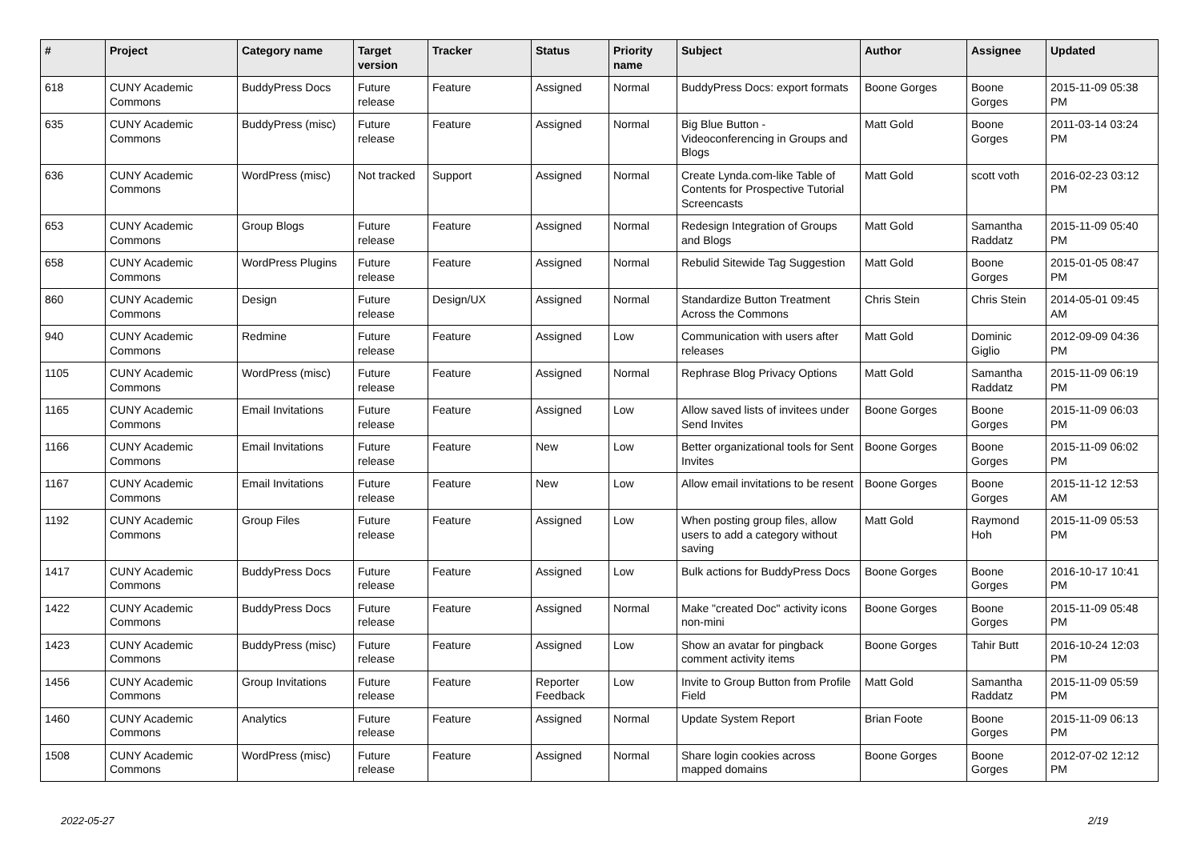| # | Project | Category name | Target version | Tracker | Status | Priority name | Subject | Author | Assignee | Updated |
| --- | --- | --- | --- | --- | --- | --- | --- | --- | --- | --- |
| 618 | CUNY Academic Commons | BuddyPress Docs | Future release | Feature | Assigned | Normal | BuddyPress Docs: export formats | Boone Gorges | Boone Gorges | 2015-11-09 05:38 PM |
| 635 | CUNY Academic Commons | BuddyPress (misc) | Future release | Feature | Assigned | Normal | Big Blue Button - Videoconferencing in Groups and Blogs | Matt Gold | Boone Gorges | 2011-03-14 03:24 PM |
| 636 | CUNY Academic Commons | WordPress (misc) | Not tracked | Support | Assigned | Normal | Create Lynda.com-like Table of Contents for Prospective Tutorial Screencasts | Matt Gold | scott voth | 2016-02-23 03:12 PM |
| 653 | CUNY Academic Commons | Group Blogs | Future release | Feature | Assigned | Normal | Redesign Integration of Groups and Blogs | Matt Gold | Samantha Raddatz | 2015-11-09 05:40 PM |
| 658 | CUNY Academic Commons | WordPress Plugins | Future release | Feature | Assigned | Normal | Rebulid Sitewide Tag Suggestion | Matt Gold | Boone Gorges | 2015-01-05 08:47 PM |
| 860 | CUNY Academic Commons | Design | Future release | Design/UX | Assigned | Normal | Standardize Button Treatment Across the Commons | Chris Stein | Chris Stein | 2014-05-01 09:45 AM |
| 940 | CUNY Academic Commons | Redmine | Future release | Feature | Assigned | Low | Communication with users after releases | Matt Gold | Dominic Giglio | 2012-09-09 04:36 PM |
| 1105 | CUNY Academic Commons | WordPress (misc) | Future release | Feature | Assigned | Normal | Rephrase Blog Privacy Options | Matt Gold | Samantha Raddatz | 2015-11-09 06:19 PM |
| 1165 | CUNY Academic Commons | Email Invitations | Future release | Feature | Assigned | Low | Allow saved lists of invitees under Send Invites | Boone Gorges | Boone Gorges | 2015-11-09 06:03 PM |
| 1166 | CUNY Academic Commons | Email Invitations | Future release | Feature | New | Low | Better organizational tools for Sent Invites | Boone Gorges | Boone Gorges | 2015-11-09 06:02 PM |
| 1167 | CUNY Academic Commons | Email Invitations | Future release | Feature | New | Low | Allow email invitations to be resent | Boone Gorges | Boone Gorges | 2015-11-12 12:53 AM |
| 1192 | CUNY Academic Commons | Group Files | Future release | Feature | Assigned | Low | When posting group files, allow users to add a category without saving | Matt Gold | Raymond Hoh | 2015-11-09 05:53 PM |
| 1417 | CUNY Academic Commons | BuddyPress Docs | Future release | Feature | Assigned | Low | Bulk actions for BuddyPress Docs | Boone Gorges | Boone Gorges | 2016-10-17 10:41 PM |
| 1422 | CUNY Academic Commons | BuddyPress Docs | Future release | Feature | Assigned | Normal | Make "created Doc" activity icons non-mini | Boone Gorges | Boone Gorges | 2015-11-09 05:48 PM |
| 1423 | CUNY Academic Commons | BuddyPress (misc) | Future release | Feature | Assigned | Low | Show an avatar for pingback comment activity items | Boone Gorges | Tahir Butt | 2016-10-24 12:03 PM |
| 1456 | CUNY Academic Commons | Group Invitations | Future release | Feature | Reporter Feedback | Low | Invite to Group Button from Profile Field | Matt Gold | Samantha Raddatz | 2015-11-09 05:59 PM |
| 1460 | CUNY Academic Commons | Analytics | Future release | Feature | Assigned | Normal | Update System Report | Brian Foote | Boone Gorges | 2015-11-09 06:13 PM |
| 1508 | CUNY Academic Commons | WordPress (misc) | Future release | Feature | Assigned | Normal | Share login cookies across mapped domains | Boone Gorges | Boone Gorges | 2012-07-02 12:12 PM |
2022-05-27 2/19